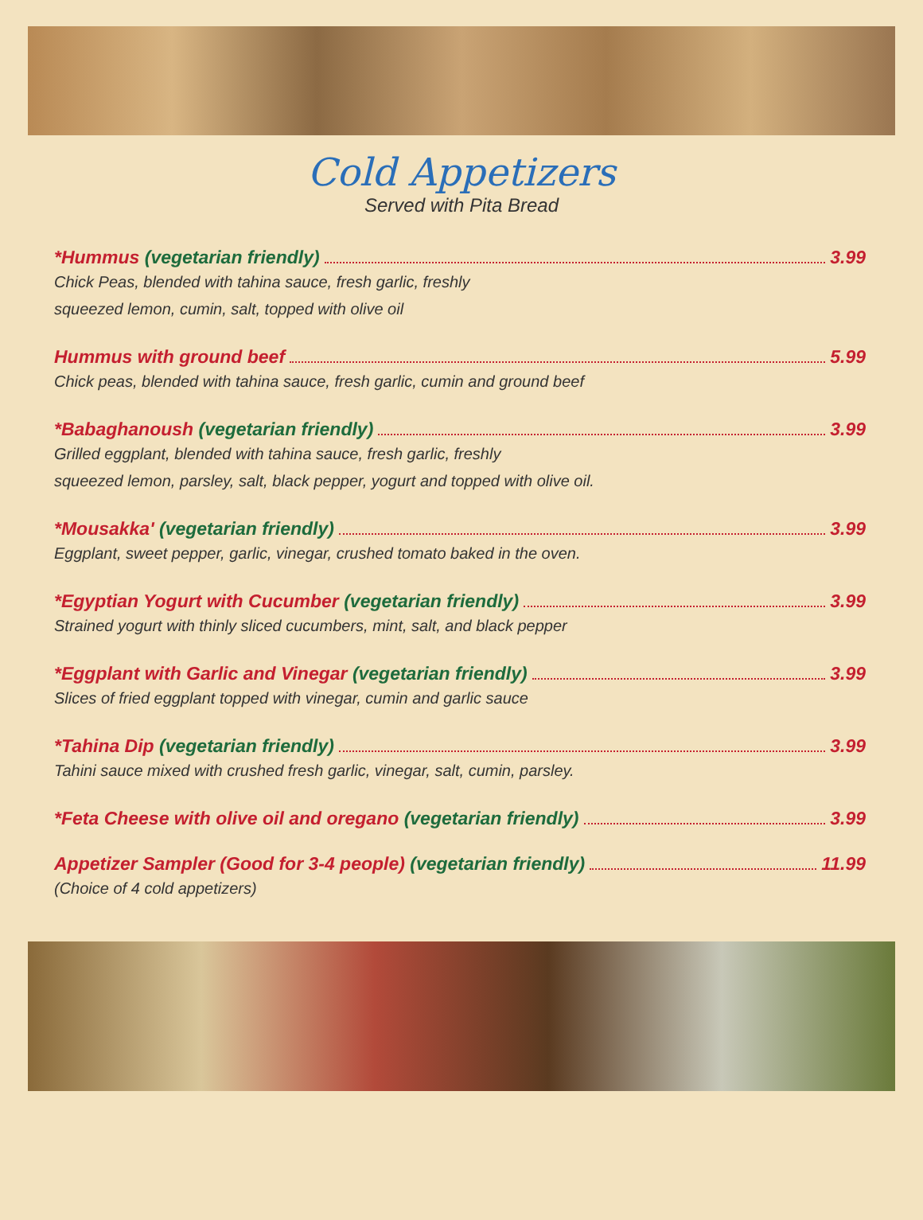Cold Appetizers
Served with Pita Bread
*Hummus (vegetarian friendly) 3.99
Chick Peas, blended with tahina sauce, fresh garlic, freshly
squeezed lemon, cumin, salt, topped with olive oil
Hummus with ground beef 5.99
Chick peas, blended with tahina sauce, fresh garlic, cumin and ground beef
*Babaghanoush (vegetarian friendly) 3.99
Grilled eggplant, blended with tahina sauce, fresh garlic, freshly
squeezed lemon, parsley, salt, black pepper, yogurt and topped with olive oil.
*Mousakka' (vegetarian friendly) 3.99
Eggplant, sweet pepper, garlic, vinegar, crushed tomato baked in the oven.
*Egyptian Yogurt with Cucumber (vegetarian friendly) 3.99
Strained yogurt with thinly sliced cucumbers, mint, salt, and black pepper
*Eggplant with Garlic and Vinegar (vegetarian friendly) 3.99
Slices of fried eggplant topped with vinegar, cumin and garlic sauce
*Tahina Dip (vegetarian friendly) 3.99
Tahini sauce mixed with crushed fresh garlic, vinegar, salt, cumin, parsley.
*Feta Cheese with olive oil and oregano (vegetarian friendly) 3.99
Appetizer Sampler (Good for 3-4 people) (vegetarian friendly) 11.99
(Choice of 4 cold appetizers)